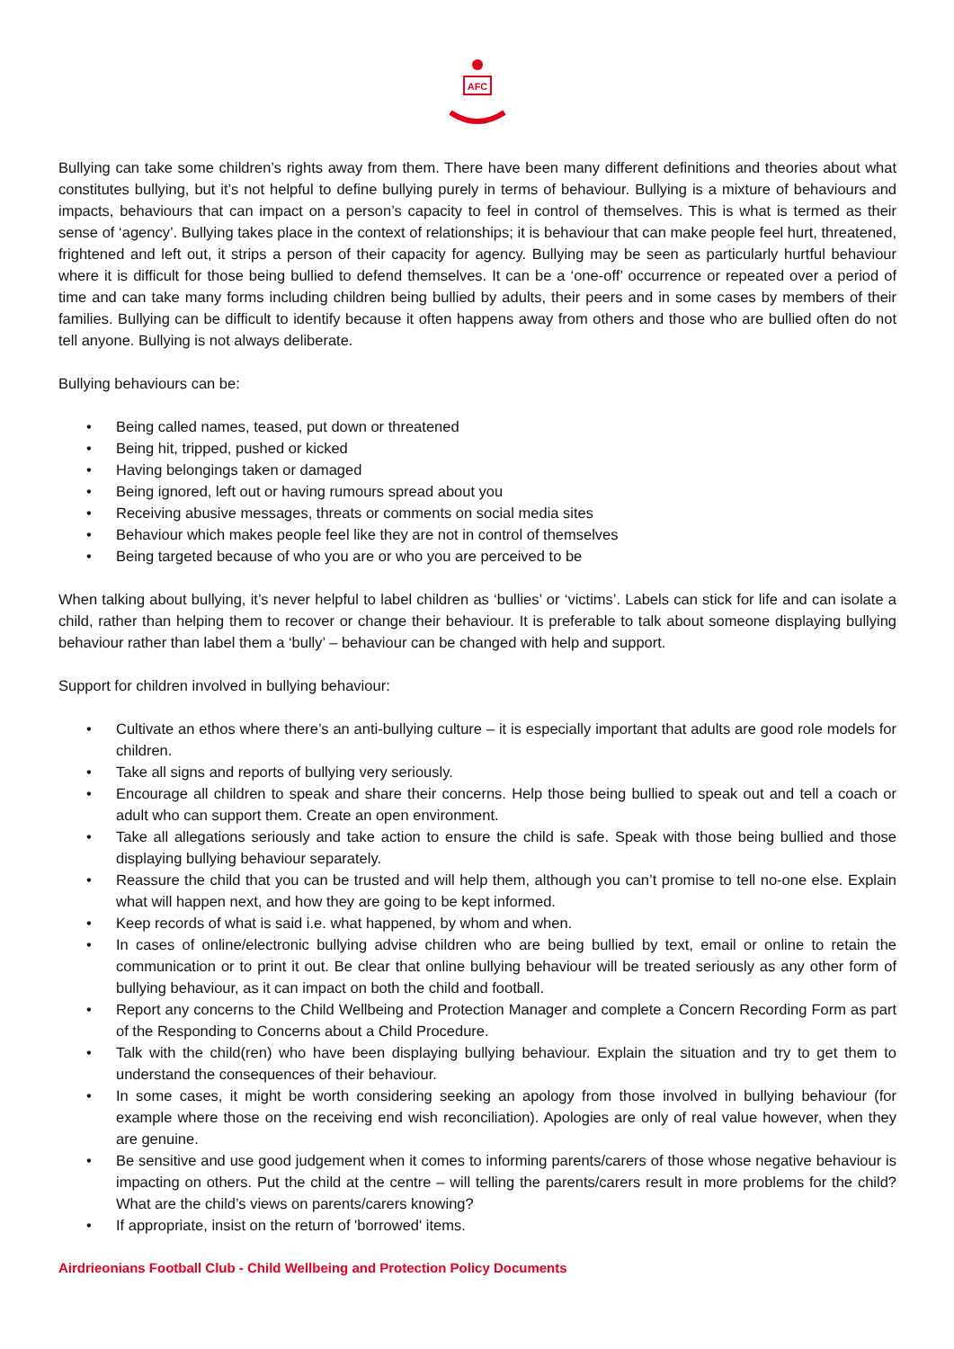AFC
Bullying can take some children’s rights away from them. There have been many different definitions and theories about what constitutes bullying, but it’s not helpful to define bullying purely in terms of behaviour. Bullying is a mixture of behaviours and impacts, behaviours that can impact on a person’s capacity to feel in control of themselves. This is what is termed as their sense of ‘agency’. Bullying takes place in the context of relationships; it is behaviour that can make people feel hurt, threatened, frightened and left out, it strips a person of their capacity for agency. Bullying may be seen as particularly hurtful behaviour where it is difficult for those being bullied to defend themselves. It can be a ‘one-off’ occurrence or repeated over a period of time and can take many forms including children being bullied by adults, their peers and in some cases by members of their families. Bullying can be difficult to identify because it often happens away from others and those who are bullied often do not tell anyone. Bullying is not always deliberate.
Bullying behaviours can be:
• Being called names, teased, put down or threatened
• Being hit, tripped, pushed or kicked
• Having belongings taken or damaged
• Being ignored, left out or having rumours spread about you
• Receiving abusive messages, threats or comments on social media sites
• Behaviour which makes people feel like they are not in control of themselves
• Being targeted because of who you are or who you are perceived to be
When talking about bullying, it’s never helpful to label children as ‘bullies’ or ‘victims’. Labels can stick for life and can isolate a child, rather than helping them to recover or change their behaviour. It is preferable to talk about someone displaying bullying behaviour rather than label them a ‘bully’ – behaviour can be changed with help and support.
Support for children involved in bullying behaviour:
• Cultivate an ethos where there’s an anti-bullying culture – it is especially important that adults are good role models for children.
• Take all signs and reports of bullying very seriously.
• Encourage all children to speak and share their concerns. Help those being bullied to speak out and tell a coach or adult who can support them. Create an open environment.
• Take all allegations seriously and take action to ensure the child is safe. Speak with those being bullied and those displaying bullying behaviour separately.
• Reassure the child that you can be trusted and will help them, although you can’t promise to tell no-one else. Explain what will happen next, and how they are going to be kept informed.
• Keep records of what is said i.e. what happened, by whom and when.
• In cases of online/electronic bullying advise children who are being bullied by text, email or online to retain the communication or to print it out. Be clear that online bullying behaviour will be treated seriously as any other form of bullying behaviour, as it can impact on both the child and football.
• Report any concerns to the Child Wellbeing and Protection Manager and complete a Concern Recording Form as part of the Responding to Concerns about a Child Procedure.
• Talk with the child(ren) who have been displaying bullying behaviour. Explain the situation and try to get them to understand the consequences of their behaviour.
• In some cases, it might be worth considering seeking an apology from those involved in bullying behaviour (for example where those on the receiving end wish reconciliation). Apologies are only of real value however, when they are genuine.
• Be sensitive and use good judgement when it comes to informing parents/carers of those whose negative behaviour is impacting on others. Put the child at the centre – will telling the parents/carers result in more problems for the child? What are the child’s views on parents/carers knowing?
• If appropriate, insist on the return of 'borrowed' items.
Airdrieonians Football Club - Child Wellbeing and Protection Policy Documents